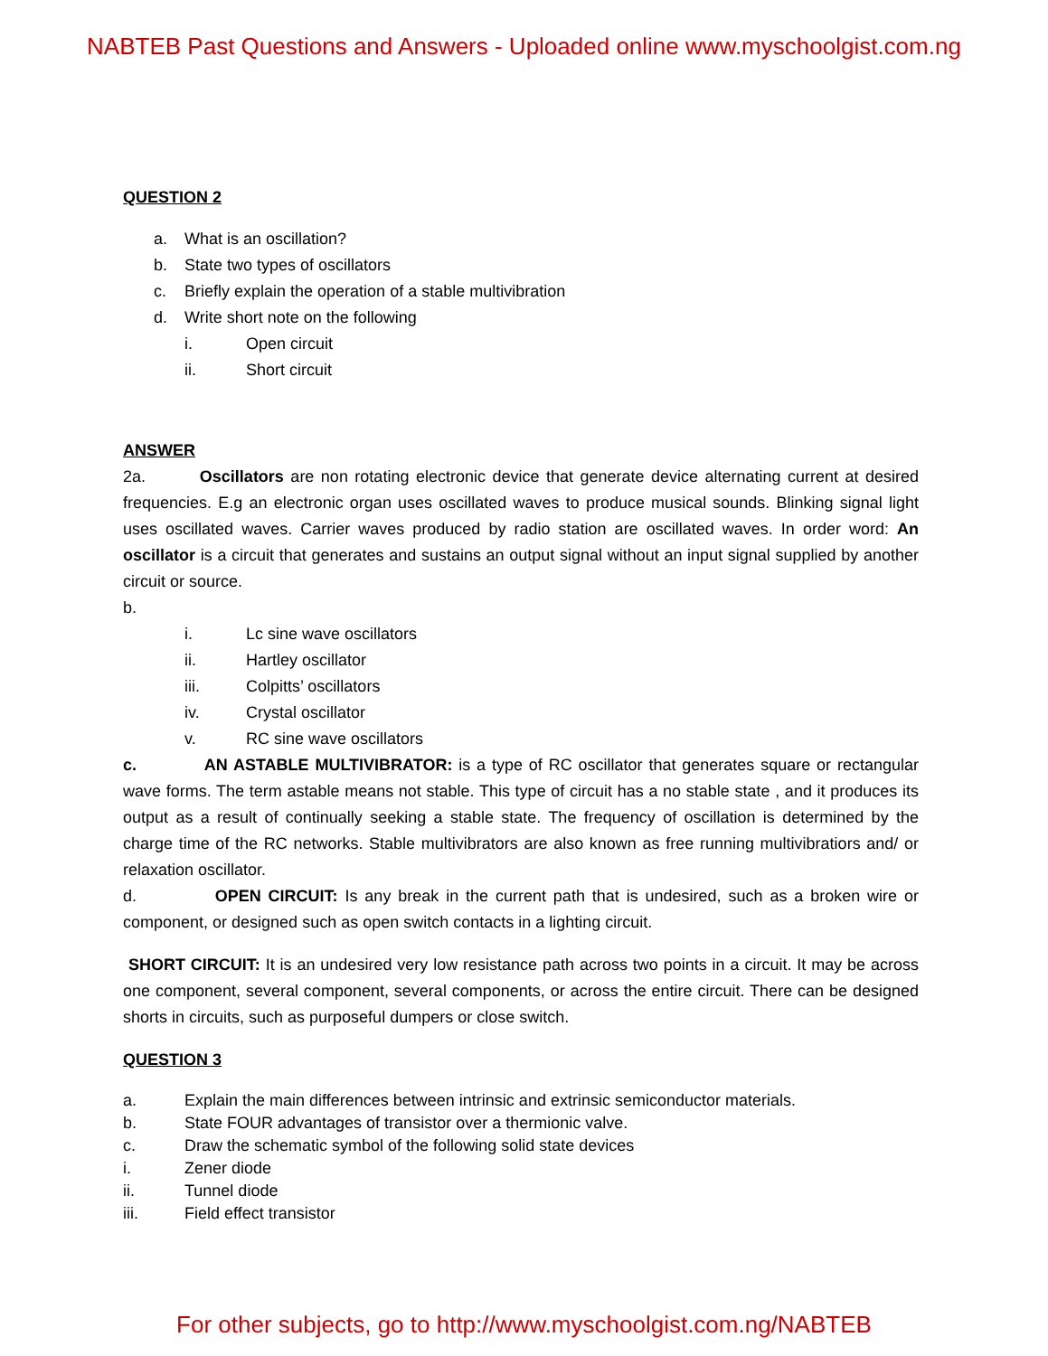NABTEB Past Questions and Answers - Uploaded online www.myschoolgist.com.ng
QUESTION 2
a. What is an oscillation?
b. State two types of oscillators
c. Briefly explain the operation of a stable multivibration
d. Write short note on the following
i. Open circuit
ii. Short circuit
ANSWER
2a. Oscillators are non rotating electronic device that generate device alternating current at desired frequencies. E.g an electronic organ uses oscillated waves to produce musical sounds. Blinking signal light uses oscillated waves. Carrier waves produced by radio station are oscillated waves. In order word: An oscillator is a circuit that generates and sustains an output signal without an input signal supplied by another circuit or source.
b.
i. Lc sine wave oscillators
ii. Hartley oscillator
iii. Colpitts’ oscillators
iv. Crystal oscillator
v. RC sine wave oscillators
c. AN ASTABLE MULTIVIBRATOR: is a type of RC oscillator that generates square or rectangular wave forms. The term astable means not stable. This type of circuit has a no stable state , and it produces its output as a result of continually seeking a stable state. The frequency of oscillation is determined by the charge time of the RC networks. Stable multivibrators are also known as free running multivibratiors and/ or relaxation oscillator.
d. OPEN CIRCUIT: Is any break in the current path that is undesired, such as a broken wire or component, or designed such as open switch contacts in a lighting circuit.
SHORT CIRCUIT: It is an undesired very low resistance path across two points in a circuit. It may be across one component, several component, several components, or across the entire circuit. There can be designed shorts in circuits, such as purposeful dumpers or close switch.
QUESTION 3
a. Explain the main differences between intrinsic and extrinsic semiconductor materials.
b. State FOUR advantages of transistor over a thermionic valve.
c. Draw the schematic symbol of the following solid state devices
i. Zener diode
ii. Tunnel diode
iii. Field effect transistor
For other subjects, go to http://www.myschoolgist.com.ng/NABTEB